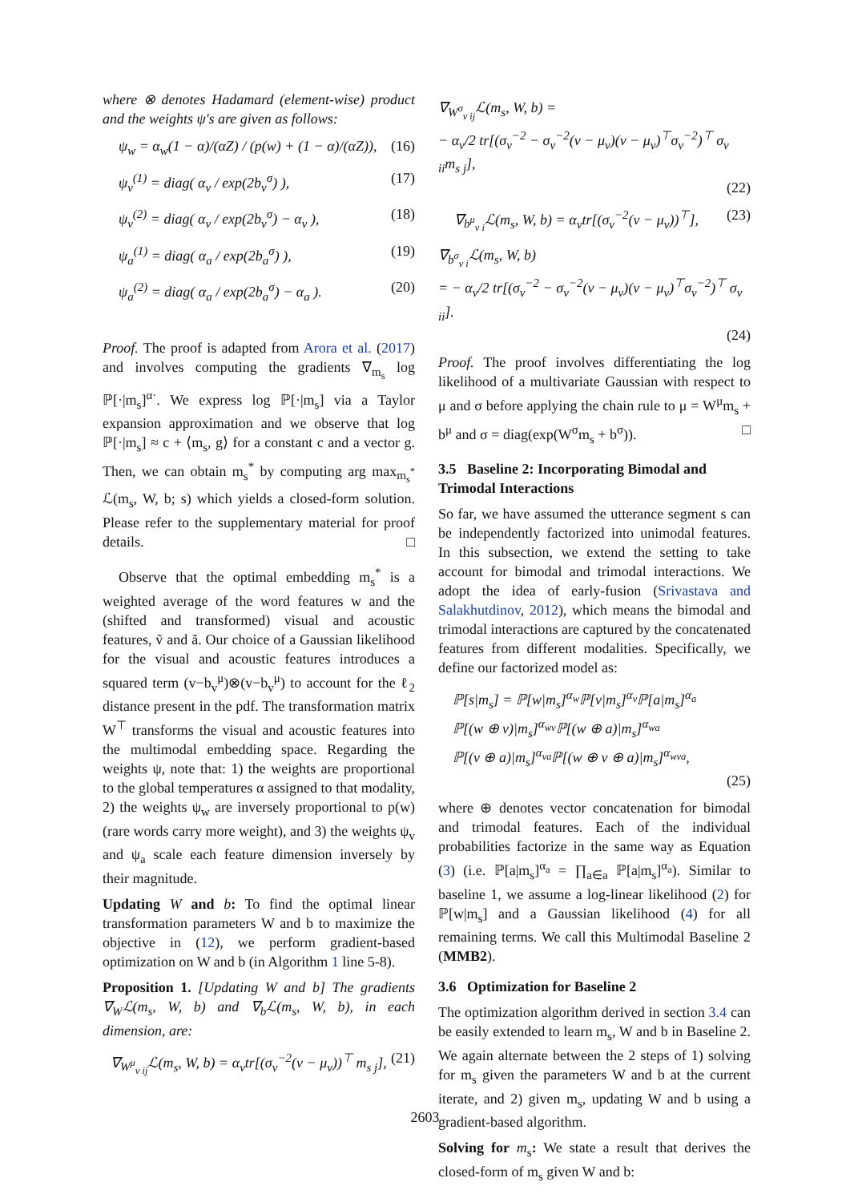where ⊗ denotes Hadamard (element-wise) product and the weights ψ's are given as follows:
ψ<sub>w</sub> = α<sub>w</sub>(1 − α)/(αZ) / (p(w) + (1 − α)/(αZ)), (16)
ψ<sub>v</sub><sup>(1)</sup> = diag( α<sub>v</sub> / exp(2b<sub>v</sub><sup>σ</sup>) ), (17)
ψ<sub>v</sub><sup>(2)</sup> = diag( α<sub>v</sub> / exp(2b<sub>v</sub><sup>σ</sup>) − α<sub>v</sub> ), (18)
ψ<sub>a</sub><sup>(1)</sup> = diag( α<sub>a</sub> / exp(2b<sub>a</sub><sup>σ</sup>) ), (19)
ψ<sub>a</sub><sup>(2)</sup> = diag( α<sub>a</sub> / exp(2b<sub>a</sub><sup>σ</sup>) − α<sub>a</sub> ). (20)
Proof. The proof is adapted from Arora et al. (2017) and involves computing the gradients ∇<sub>m<sub>s</sub></sub> log ℙ[·|m<sub>s</sub>]<sup>α·</sup>. We express log ℙ[·|m<sub>s</sub>] via a Taylor expansion approximation and we observe that log ℙ[·|m<sub>s</sub>] ≈ c + ⟨m<sub>s</sub>, g⟩ for a constant c and a vector g. Then, we can obtain m<sub>s</sub><sup>*</sup> by computing arg max<sub>m<sub>s</sub><sup>*</sup></sub> ℒ(m<sub>s</sub>, W, b; s) which yields a closed-form solution. Please refer to the supplementary material for proof details. □
Observe that the optimal embedding m<sub>s</sub><sup>*</sup> is a weighted average of the word features w and the (shifted and transformed) visual and acoustic features, ṽ and ã. Our choice of a Gaussian likelihood for the visual and acoustic features introduces a squared term (v−b<sub>v</sub><sup>μ</sup>)⊗(v−b<sub>v</sub><sup>μ</sup>) to account for the ℓ<sub>2</sub> distance present in the pdf. The transformation matrix W<sup>⊤</sup> transforms the visual and acoustic features into the multimodal embedding space. Regarding the weights ψ, note that: 1) the weights are proportional to the global temperatures α assigned to that modality, 2) the weights ψ<sub>w</sub> are inversely proportional to p(w) (rare words carry more weight), and 3) the weights ψ<sub>v</sub> and ψ<sub>a</sub> scale each feature dimension inversely by their magnitude.
Updating W and b: To find the optimal linear transformation parameters W and b to maximize the objective in (12), we perform gradient-based optimization on W and b (in Algorithm 1 line 5-8).
Proposition 1. [Updating W and b] The gradients ∇<sub>W</sub>ℒ(m<sub>s</sub>, W, b) and ∇<sub>b</sub>ℒ(m<sub>s</sub>, W, b), in each dimension, are:
∇<sub>W<sup>μ</sup><sub>v ij</sub></sub>ℒ(m<sub>s</sub>, W, b) = α<sub>v</sub>tr[(σ<sub>v</sub><sup>−2</sup>(v − μ<sub>v</sub>))<sup>⊤</sup> m<sub>s j</sub>], (21)
∇<sub>W<sup>σ</sup><sub>v ij</sub></sub>ℒ(m<sub>s</sub>, W, b) =
− α<sub>v</sub>/2 tr[(σ<sub>v</sub><sup>−2</sup> − σ<sub>v</sub><sup>−2</sup>(v − μ<sub>v</sub>)(v − μ<sub>v</sub>)<sup>⊤</sup>σ<sub>v</sub><sup>−2</sup>)<sup>⊤</sup> σ<sub>v ii</sub>m<sub>s j</sub>],
(22)
∇<sub>b<sup>μ</sup><sub>v i</sub></sub>ℒ(m<sub>s</sub>, W, b) = α<sub>v</sub>tr[(σ<sub>v</sub><sup>−2</sup>(v − μ<sub>v</sub>))<sup>⊤</sup>], (23)
∇<sub>b<sup>σ</sup><sub>v i</sub></sub>ℒ(m<sub>s</sub>, W, b)
= − α<sub>v</sub>/2 tr[(σ<sub>v</sub><sup>−2</sup> − σ<sub>v</sub><sup>−2</sup>(v − μ<sub>v</sub>)(v − μ<sub>v</sub>)<sup>⊤</sup>σ<sub>v</sub><sup>−2</sup>)<sup>⊤</sup> σ<sub>v ii</sub>].
(24)
Proof. The proof involves differentiating the log likelihood of a multivariate Gaussian with respect to μ and σ before applying the chain rule to μ = W<sup>μ</sup>m<sub>s</sub> + b<sup>μ</sup> and σ = diag(exp(W<sup>σ</sup>m<sub>s</sub> + b<sup>σ</sup>)). □
3.5 Baseline 2: Incorporating Bimodal and Trimodal Interactions
So far, we have assumed the utterance segment s can be independently factorized into unimodal features. In this subsection, we extend the setting to take account for bimodal and trimodal interactions. We adopt the idea of early-fusion (Srivastava and Salakhutdinov, 2012), which means the bimodal and trimodal interactions are captured by the concatenated features from different modalities. Specifically, we define our factorized model as:
ℙ[s|m<sub>s</sub>] = ℙ[w|m<sub>s</sub>]<sup>α<sub>w</sub></sup>ℙ[v|m<sub>s</sub>]<sup>α<sub>v</sub></sup>ℙ[a|m<sub>s</sub>]<sup>α<sub>a</sub></sup>
ℙ[(w ⊕ v)|m<sub>s</sub>]<sup>α<sub>wv</sub></sup>ℙ[(w ⊕ a)|m<sub>s</sub>]<sup>α<sub>wa</sub></sup>
ℙ[(v ⊕ a)|m<sub>s</sub>]<sup>α<sub>va</sub></sup>ℙ[(w ⊕ v ⊕ a)|m<sub>s</sub>]<sup>α<sub>wva</sub></sup>,
(25)
where ⊕ denotes vector concatenation for bimodal and trimodal features. Each of the individual probabilities factorize in the same way as Equation (3) (i.e. ℙ[a|m<sub>s</sub>]<sup>α<sub>a</sub></sup> = ∏<sub>a∈a</sub> ℙ[a|m<sub>s</sub>]<sup>α<sub>a</sub></sup>). Similar to baseline 1, we assume a log-linear likelihood (2) for ℙ[w|m<sub>s</sub>] and a Gaussian likelihood (4) for all remaining terms. We call this Multimodal Baseline 2 (MMB2).
3.6 Optimization for Baseline 2
The optimization algorithm derived in section 3.4 can be easily extended to learn m<sub>s</sub>, W and b in Baseline 2. We again alternate between the 2 steps of 1) solving for m<sub>s</sub> given the parameters W and b at the current iterate, and 2) given m<sub>s</sub>, updating W and b using a gradient-based algorithm.
Solving for m<sub>s</sub>: We state a result that derives the closed-form of m<sub>s</sub> given W and b:
2603